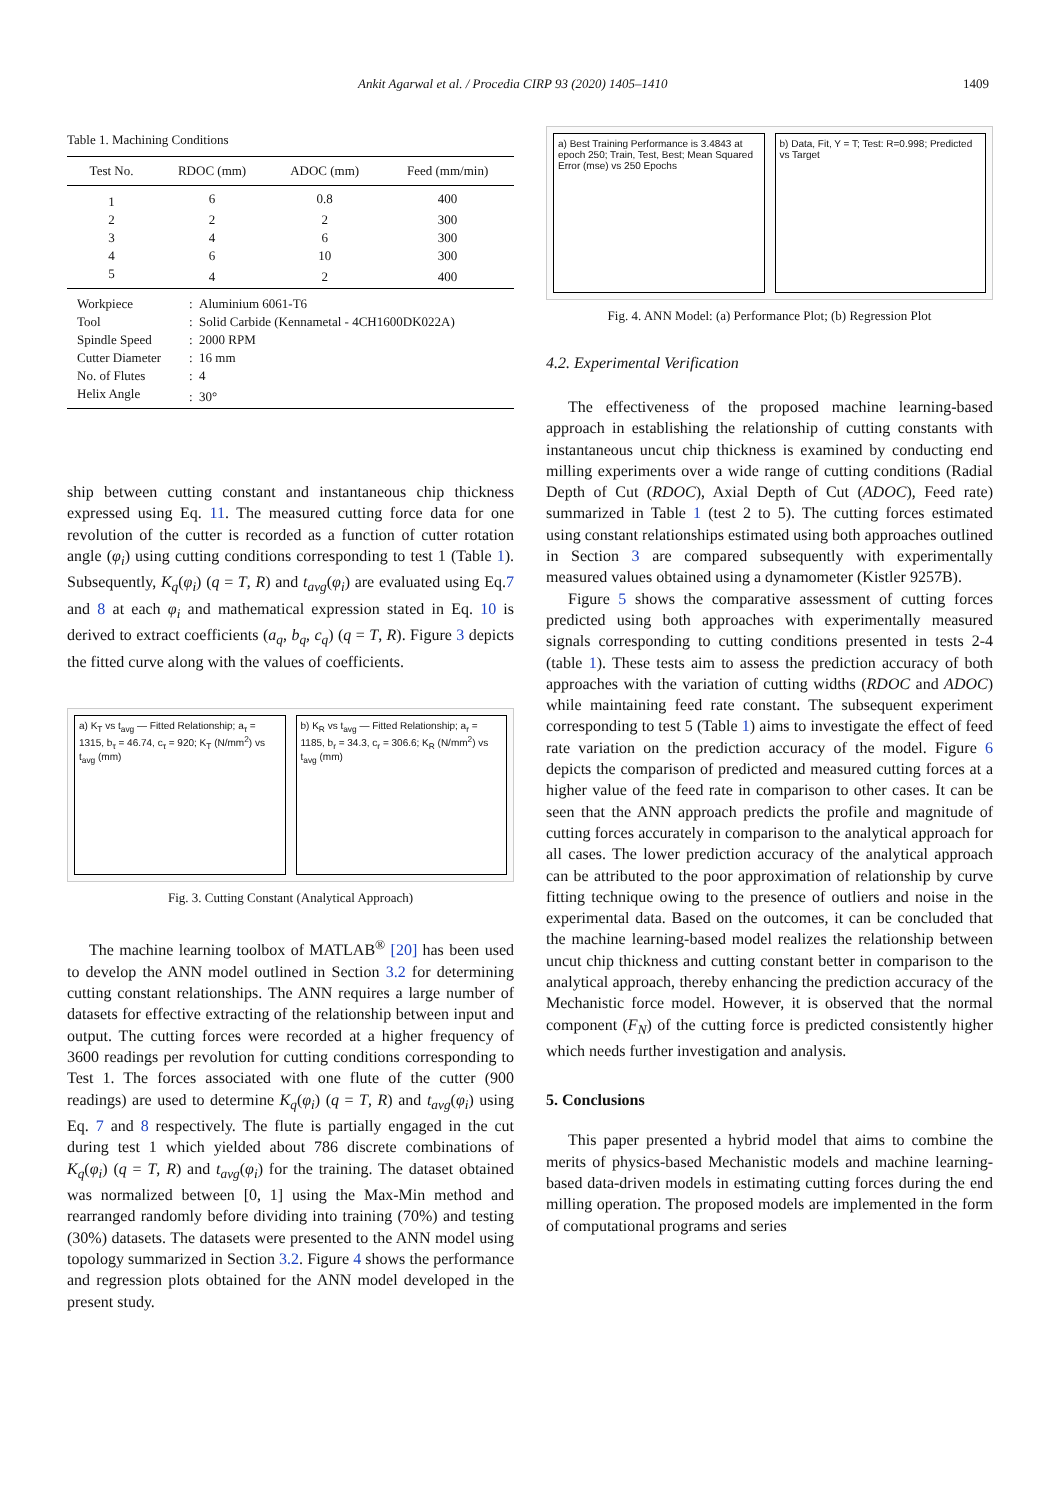Ankit Agarwal et al. / Procedia CIRP 93 (2020) 1405–1410 1409
Table 1. Machining Conditions
| Test No. | RDOC (mm) | ADOC (mm) | Feed (mm/min) |
| --- | --- | --- | --- |
| 1 | 6 | 0.8 | 400 |
| 2 | 2 | 2 | 300 |
| 3 | 4 | 6 | 300 |
| 4 | 6 | 10 | 300 |
| 5 | 4 | 2 | 400 |
| Workpiece | : Aluminium 6061-T6 |
| Tool | : Solid Carbide (Kennametal - 4CH1600DK022A) |
| Spindle Speed | : 2000 RPM |
| Cutter Diameter | : 16 mm |
| No. of Flutes | : 4 |
| Helix Angle | : 30° |
ship between cutting constant and instantaneous chip thickness expressed using Eq. 11. The measured cutting force data for one revolution of the cutter is recorded as a function of cutter rotation angle (φ<sub>i</sub>) using cutting conditions corresponding to test 1 (Table 1). Subsequently, K<sub>q</sub>(φ<sub>i</sub>) (q = T, R) and t<sub>avg</sub>(φ<sub>i</sub>) are evaluated using Eq.7 and 8 at each φ<sub>i</sub> and mathematical expression stated in Eq. 10 is derived to extract coefficients (a<sub>q</sub>, b<sub>q</sub>, c<sub>q</sub>) (q = T, R). Figure 3 depicts the fitted curve along with the values of coefficients.
a) K<sub>T</sub> vs t<sub>avg</sub> — Fitted Relationship; a<sub>τ</sub> = 1315, b<sub>τ</sub> = 46.74, c<sub>τ</sub> = 920; K<sub>T</sub> (N/mm<sup>2</sup>) vs t<sub>avg</sub> (mm)
b) K<sub>R</sub> vs t<sub>avg</sub> — Fitted Relationship; a<sub>r</sub> = 1185, b<sub>r</sub> = 34.3, c<sub>r</sub> = 306.6; K<sub>R</sub> (N/mm<sup>2</sup>) vs t<sub>avg</sub> (mm)
Fig. 3. Cutting Constant (Analytical Approach)
The machine learning toolbox of MATLAB<sup>®</sup> [20] has been used to develop the ANN model outlined in Section 3.2 for determining cutting constant relationships. The ANN requires a large number of datasets for effective extracting of the relationship between input and output. The cutting forces were recorded at a higher frequency of 3600 readings per revolution for cutting conditions corresponding to Test 1. The forces associated with one flute of the cutter (900 readings) are used to determine K<sub>q</sub>(φ<sub>i</sub>) (q = T, R) and t<sub>avg</sub>(φ<sub>i</sub>) using Eq. 7 and 8 respectively. The flute is partially engaged in the cut during test 1 which yielded about 786 discrete combinations of K<sub>q</sub>(φ<sub>i</sub>) (q = T, R) and t<sub>avg</sub>(φ<sub>i</sub>) for the training. The dataset obtained was normalized between [0, 1] using the Max-Min method and rearranged randomly before dividing into training (70%) and testing (30%) datasets. The datasets were presented to the ANN model using topology summarized in Section 3.2. Figure 4 shows the performance and regression plots obtained for the ANN model developed in the present study.
a) Best Training Performance is 3.4843 at epoch 250; Train, Test, Best; Mean Squared Error (mse) vs 250 Epochs
b) Data, Fit, Y = T; Test: R=0.998; Predicted vs Target
Fig. 4. ANN Model: (a) Performance Plot; (b) Regression Plot
4.2. Experimental Verification
The effectiveness of the proposed machine learning-based approach in establishing the relationship of cutting constants with instantaneous uncut chip thickness is examined by conducting end milling experiments over a wide range of cutting conditions (Radial Depth of Cut (RDOC), Axial Depth of Cut (ADOC), Feed rate) summarized in Table 1 (test 2 to 5). The cutting forces estimated using constant relationships estimated using both approaches outlined in Section 3 are compared subsequently with experimentally measured values obtained using a dynamometer (Kistler 9257B).
Figure 5 shows the comparative assessment of cutting forces predicted using both approaches with experimentally measured signals corresponding to cutting conditions presented in tests 2-4 (table 1). These tests aim to assess the prediction accuracy of both approaches with the variation of cutting widths (RDOC and ADOC) while maintaining feed rate constant. The subsequent experiment corresponding to test 5 (Table 1) aims to investigate the effect of feed rate variation on the prediction accuracy of the model. Figure 6 depicts the comparison of predicted and measured cutting forces at a higher value of the feed rate in comparison to other cases. It can be seen that the ANN approach predicts the profile and magnitude of cutting forces accurately in comparison to the analytical approach for all cases. The lower prediction accuracy of the analytical approach can be attributed to the poor approximation of relationship by curve fitting technique owing to the presence of outliers and noise in the experimental data. Based on the outcomes, it can be concluded that the machine learning-based model realizes the relationship between uncut chip thickness and cutting constant better in comparison to the analytical approach, thereby enhancing the prediction accuracy of the Mechanistic force model. However, it is observed that the normal component (F<sub>N</sub>) of the cutting force is predicted consistently higher which needs further investigation and analysis.
5. Conclusions
This paper presented a hybrid model that aims to combine the merits of physics-based Mechanistic models and machine learning-based data-driven models in estimating cutting forces during the end milling operation. The proposed models are implemented in the form of computational programs and series